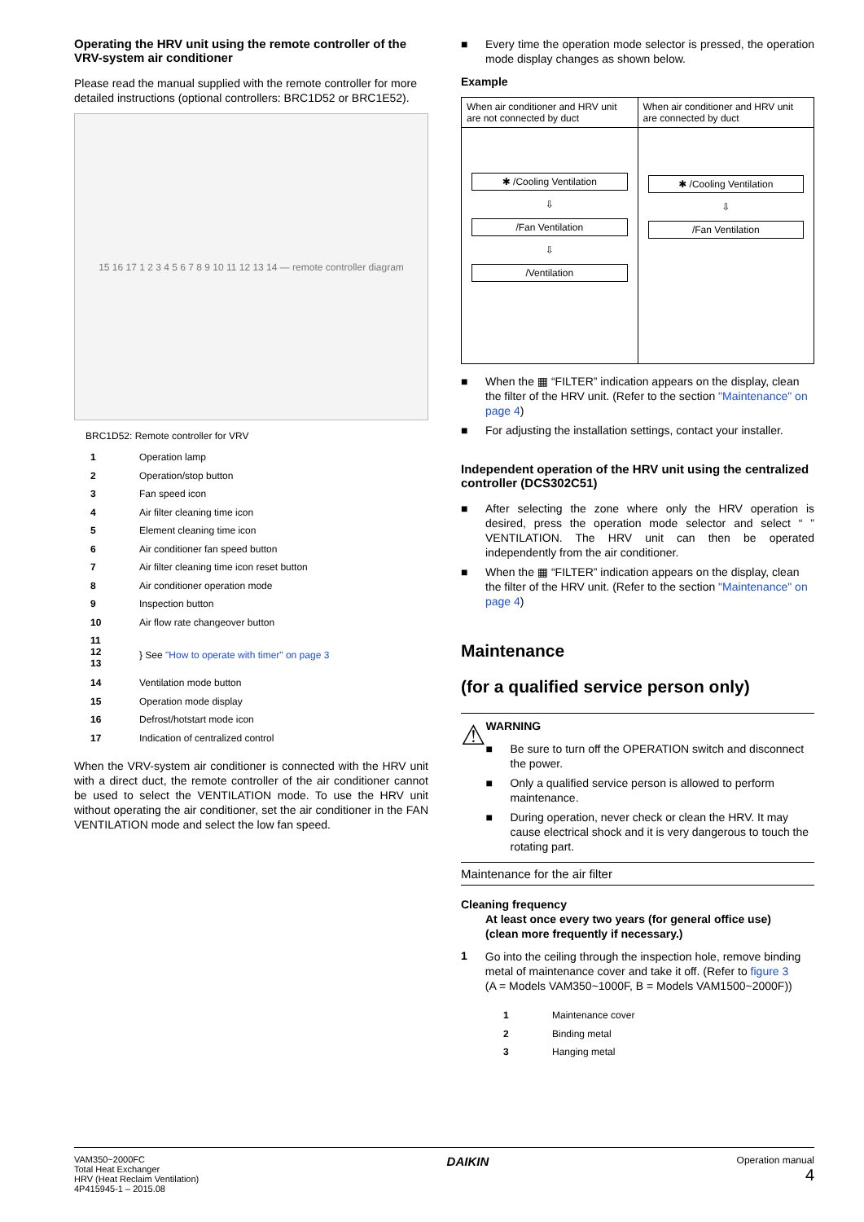Operating the HRV unit using the remote controller of the VRV-system air conditioner
Please read the manual supplied with the remote controller for more detailed instructions (optional controllers: BRC1D52 or BRC1E52).
15 16 17 1 2 3 4 5 6 7 8 9 10 11 12 13 14 — remote controller diagram
BRC1D52: Remote controller for VRV
1 Operation lamp
2 Operation/stop button
3 Fan speed icon
4 Air filter cleaning time icon
5 Element cleaning time icon
6 Air conditioner fan speed button
7 Air filter cleaning time icon reset button
8 Air conditioner operation mode
9 Inspection button
10 Air flow rate changeover button
11
12
13 } See "How to operate with timer" on page 3
14 Ventilation mode button
15 Operation mode display
16 Defrost/hotstart mode icon
17 Indication of centralized control
When the VRV-system air conditioner is connected with the HRV unit with a direct duct, the remote controller of the air conditioner cannot be used to select the VENTILATION mode. To use the HRV unit without operating the air conditioner, set the air conditioner in the FAN VENTILATION mode and select the low fan speed.
■ Every time the operation mode selector is pressed, the operation mode display changes as shown below.
Example
| When air conditioner and HRV unit are not connected by duct | When air conditioner and HRV unit are connected by duct |
| ✱ /Cooling Ventilation ⇩ /Fan Ventilation ⇩ /Ventilation | ✱ /Cooling Ventilation ⇩ /Fan Ventilation |
■ When the ▦ “FILTER” indication appears on the display, clean the filter of the HRV unit. (Refer to the section "Maintenance" on page 4)
■ For adjusting the installation settings, contact your installer.
Independent operation of the HRV unit using the centralized controller (DCS302C51)
■ After selecting the zone where only the HRV operation is desired, press the operation mode selector and select “ ” VENTILATION. The HRV unit can then be operated independently from the air conditioner.
■ When the ▦ “FILTER” indication appears on the display, clean the filter of the HRV unit. (Refer to the section "Maintenance" on page 4)
Maintenance
(for a qualified service person only)
⚠
WARNING
■ Be sure to turn off the OPERATION switch and disconnect the power.
■ Only a qualified service person is allowed to perform maintenance.
■ During operation, never check or clean the HRV. It may cause electrical shock and it is very dangerous to touch the rotating part.
Maintenance for the air filter
Cleaning frequency
At least once every two years (for general office use)
(clean more frequently if necessary.)
1
Go into the ceiling through the inspection hole, remove binding metal of maintenance cover and take it off. (Refer to figure 3
(A = Models VAM350~1000F, B = Models VAM1500~2000F))
1 Maintenance cover
2 Binding metal
3 Hanging metal
VAM350~2000FC
Total Heat Exchanger
HRV (Heat Reclaim Ventilation)
4P415945-1 – 2015.08
DAIKIN
Operation manual
4